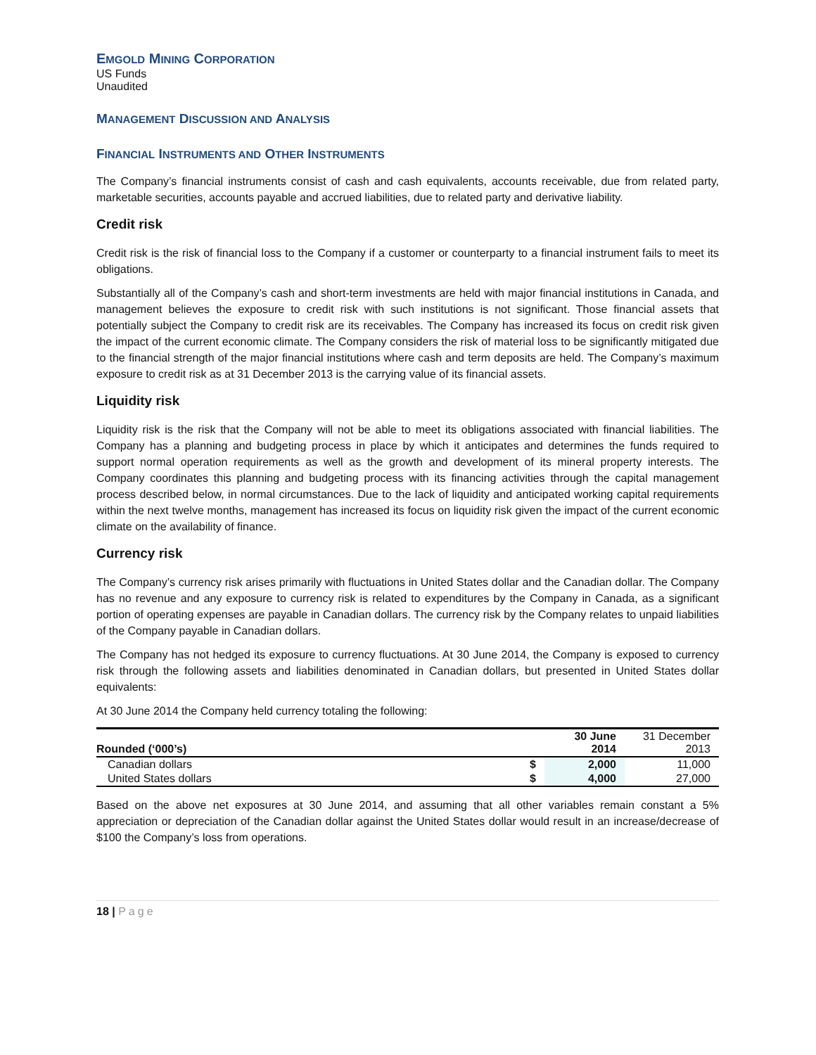EMGOLD MINING CORPORATION
US Funds
Unaudited
MANAGEMENT DISCUSSION AND ANALYSIS
FINANCIAL INSTRUMENTS AND OTHER INSTRUMENTS
The Company’s financial instruments consist of cash and cash equivalents, accounts receivable, due from related party, marketable securities, accounts payable and accrued liabilities, due to related party and derivative liability.
Credit risk
Credit risk is the risk of financial loss to the Company if a customer or counterparty to a financial instrument fails to meet its obligations.
Substantially all of the Company’s cash and short-term investments are held with major financial institutions in Canada, and management believes the exposure to credit risk with such institutions is not significant. Those financial assets that potentially subject the Company to credit risk are its receivables. The Company has increased its focus on credit risk given the impact of the current economic climate. The Company considers the risk of material loss to be significantly mitigated due to the financial strength of the major financial institutions where cash and term deposits are held. The Company’s maximum exposure to credit risk as at 31 December 2013 is the carrying value of its financial assets.
Liquidity risk
Liquidity risk is the risk that the Company will not be able to meet its obligations associated with financial liabilities. The Company has a planning and budgeting process in place by which it anticipates and determines the funds required to support normal operation requirements as well as the growth and development of its mineral property interests. The Company coordinates this planning and budgeting process with its financing activities through the capital management process described below, in normal circumstances. Due to the lack of liquidity and anticipated working capital requirements within the next twelve months, management has increased its focus on liquidity risk given the impact of the current economic climate on the availability of finance.
Currency risk
The Company’s currency risk arises primarily with fluctuations in United States dollar and the Canadian dollar. The Company has no revenue and any exposure to currency risk is related to expenditures by the Company in Canada, as a significant portion of operating expenses are payable in Canadian dollars. The currency risk by the Company relates to unpaid liabilities of the Company payable in Canadian dollars.
The Company has not hedged its exposure to currency fluctuations. At 30 June 2014, the Company is exposed to currency risk through the following assets and liabilities denominated in Canadian dollars, but presented in United States dollar equivalents:
At 30 June 2014 the Company held currency totaling the following:
| Rounded (‘000’s) | | 30 June 2014 | 31 December 2013 |
| --- | --- | --- | --- |
| Canadian dollars | $ | 2,000 | 11,000 |
| United States dollars | $ | 4,000 | 27,000 |
Based on the above net exposures at 30 June 2014, and assuming that all other variables remain constant a 5% appreciation or depreciation of the Canadian dollar against the United States dollar would result in an increase/decrease of $100 the Company’s loss from operations.
18 | Page